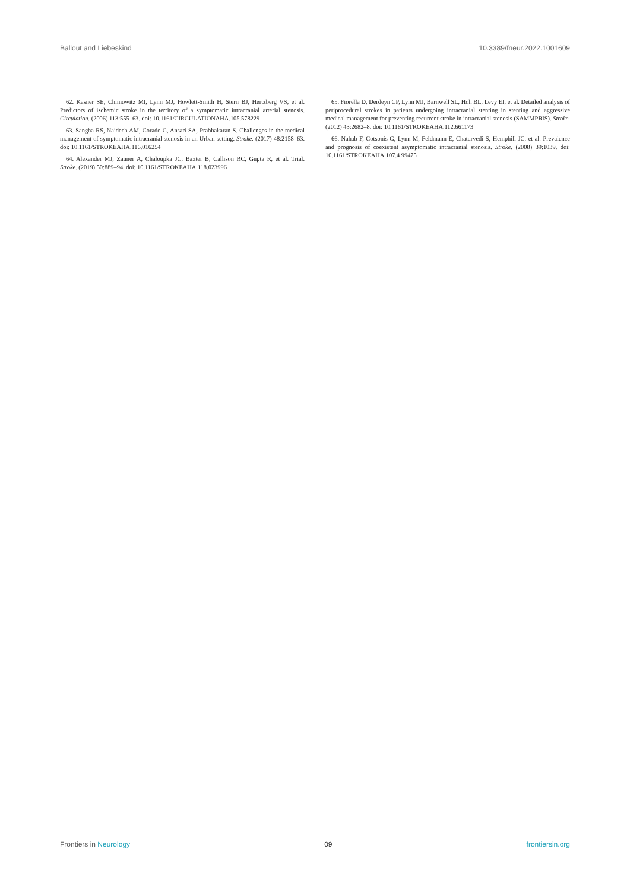Ballout and Liebeskind 10.3389/fneur.2022.1001609
62. Kasner SE, Chimowitz MI, Lynn MJ, Howlett-Smith H, Stern BJ, Hertzberg VS, et al. Predictors of ischemic stroke in the territory of a symptomatic intracranial arterial stenosis. Circulation. (2006) 113:555–63. doi: 10.1161/CIRCULATIONAHA.105.578229
63. Sangha RS, Naidech AM, Corado C, Ansari SA, Prabhakaran S. Challenges in the medical management of symptomatic intracranial stenosis in an Urban setting. Stroke. (2017) 48:2158–63. doi: 10.1161/STROKEAHA.116.016254
64. Alexander MJ, Zauner A, Chaloupka JC, Baxter B, Callison RC, Gupta R, et al. Trial. Stroke. (2019) 50:889–94. doi: 10.1161/STROKEAHA.118.023996
65. Fiorella D, Derdeyn CP, Lynn MJ, Barnwell SL, Hoh BL, Levy EI, et al. Detailed analysis of periprocedural strokes in patients undergoing intracranial stenting in stenting and aggressive medical management for preventing recurrent stroke in intracranial stenosis (SAMMPRIS). Stroke. (2012) 43:2682–8. doi: 10.1161/STROKEAHA.112.661173
66. Nahab F, Cotsonis G, Lynn M, Feldmann E, Chaturvedi S, Hemphill JC, et al. Prevalence and prognosis of coexistent asymptomatic intracranial stenosis. Stroke. (2008) 39:1039. doi: 10.1161/STROKEAHA.107.4 99475
Frontiers in Neurology 09 frontiersin.org